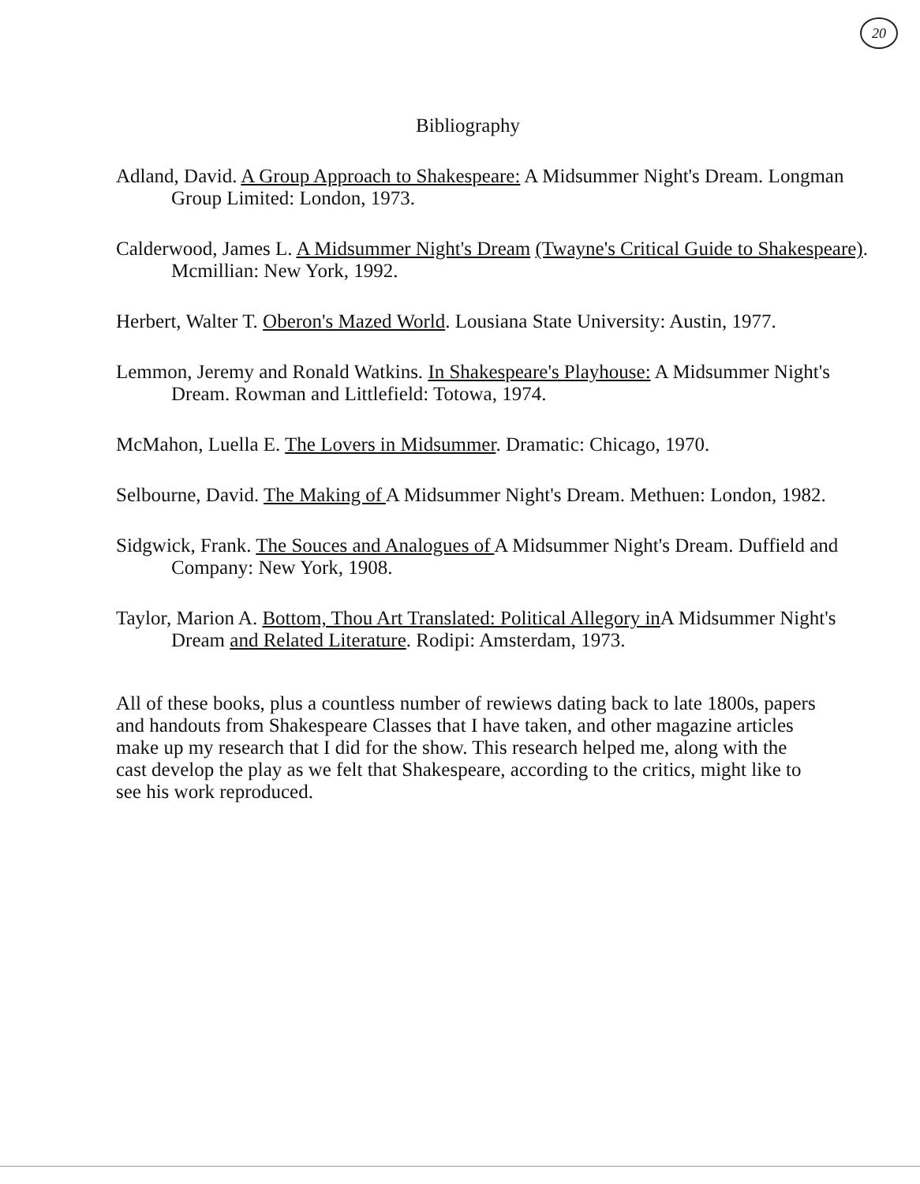20
Bibliography
Adland, David. A Group Approach to Shakespeare: A Midsummer Night's Dream. Longman Group Limited: London, 1973.
Calderwood, James L. A Midsummer Night's Dream (Twayne's Critical Guide to Shakespeare). Mcmillian: New York, 1992.
Herbert, Walter T. Oberon's Mazed World. Lousiana State University: Austin, 1977.
Lemmon, Jeremy and Ronald Watkins. In Shakespeare's Playhouse: A Midsummer Night's Dream. Rowman and Littlefield: Totowa, 1974.
McMahon, Luella E. The Lovers in Midsummer. Dramatic: Chicago, 1970.
Selbourne, David. The Making of A Midsummer Night's Dream. Methuen: London, 1982.
Sidgwick, Frank. The Souces and Analogues of A Midsummer Night's Dream. Duffield and Company: New York, 1908.
Taylor, Marion A. Bottom, Thou Art Translated: Political Allegory in A Midsummer Night's Dream and Related Literature. Rodipi: Amsterdam, 1973.
All of these books, plus a countless number of rewiews dating back to late 1800s, papers and handouts from Shakespeare Classes that I have taken, and other magazine articles make up my research that I did for the show. This research helped me, along with the cast develop the play as we felt that Shakespeare, according to the critics, might like to see his work reproduced.